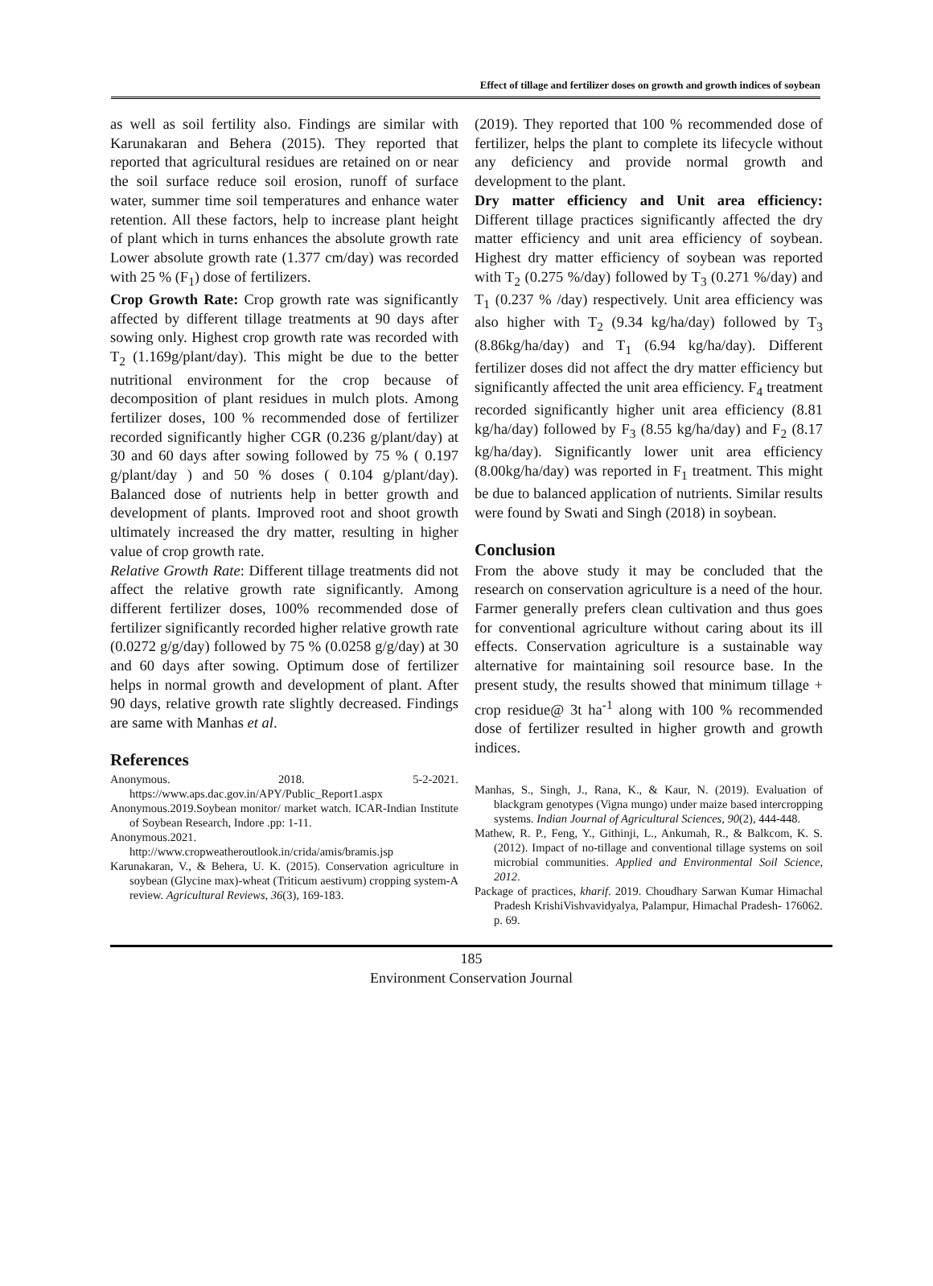Effect of tillage and fertilizer doses on growth and growth indices of soybean
as well as soil fertility also. Findings are similar with Karunakaran and Behera (2015). They reported that reported that agricultural residues are retained on or near the soil surface reduce soil erosion, runoff of surface water, summer time soil temperatures and enhance water retention. All these factors, help to increase plant height of plant which in turns enhances the absolute growth rate Lower absolute growth rate (1.377 cm/day) was recorded with 25 % (F<sub>1</sub>) dose of fertilizers.
Crop Growth Rate: Crop growth rate was significantly affected by different tillage treatments at 90 days after sowing only. Highest crop growth rate was recorded with T<sub>2</sub> (1.169g/plant/day). This might be due to the better nutritional environment for the crop because of decomposition of plant residues in mulch plots. Among fertilizer doses, 100 % recommended dose of fertilizer recorded significantly higher CGR (0.236 g/plant/day) at 30 and 60 days after sowing followed by 75 % ( 0.197 g/plant/day ) and 50 % doses ( 0.104 g/plant/day). Balanced dose of nutrients help in better growth and development of plants. Improved root and shoot growth ultimately increased the dry matter, resulting in higher value of crop growth rate.
Relative Growth Rate: Different tillage treatments did not affect the relative growth rate significantly. Among different fertilizer doses, 100% recommended dose of fertilizer significantly recorded higher relative growth rate (0.0272 g/g/day) followed by 75 % (0.0258 g/g/day) at 30 and 60 days after sowing. Optimum dose of fertilizer helps in normal growth and development of plant. After 90 days, relative growth rate slightly decreased. Findings are same with Manhas et al.
References
Anonymous. 2018. 5-2-2021. https://www.aps.dac.gov.in/APY/Public_Report1.aspx
Anonymous.2019.Soybean monitor/ market watch. ICAR-Indian Institute of Soybean Research, Indore .pp: 1-11.
Anonymous.2021. http://www.cropweatheroutlook.in/crida/amis/bramis.jsp
Karunakaran, V., & Behera, U. K. (2015). Conservation agriculture in soybean (Glycine max)-wheat (Triticum aestivum) cropping system-A review. Agricultural Reviews, 36(3), 169-183.
(2019). They reported that 100 % recommended dose of fertilizer, helps the plant to complete its lifecycle without any deficiency and provide normal growth and development to the plant.
Dry matter efficiency and Unit area efficiency: Different tillage practices significantly affected the dry matter efficiency and unit area efficiency of soybean. Highest dry matter efficiency of soybean was reported with T<sub>2</sub> (0.275 %/day) followed by T<sub>3</sub> (0.271 %/day) and T<sub>1</sub> (0.237 % /day) respectively. Unit area efficiency was also higher with T<sub>2</sub> (9.34 kg/ha/day) followed by T<sub>3</sub> (8.86kg/ha/day) and T<sub>1</sub> (6.94 kg/ha/day). Different fertilizer doses did not affect the dry matter efficiency but significantly affected the unit area efficiency. F<sub>4</sub> treatment recorded significantly higher unit area efficiency (8.81 kg/ha/day) followed by F<sub>3</sub> (8.55 kg/ha/day) and F<sub>2</sub> (8.17 kg/ha/day). Significantly lower unit area efficiency (8.00kg/ha/day) was reported in F<sub>1</sub> treatment. This might be due to balanced application of nutrients. Similar results were found by Swati and Singh (2018) in soybean.
Conclusion
From the above study it may be concluded that the research on conservation agriculture is a need of the hour. Farmer generally prefers clean cultivation and thus goes for conventional agriculture without caring about its ill effects. Conservation agriculture is a sustainable way alternative for maintaining soil resource base. In the present study, the results showed that minimum tillage + crop residue@ 3t ha<sup>-1</sup> along with 100 % recommended dose of fertilizer resulted in higher growth and growth indices.
Manhas, S., Singh, J., Rana, K., & Kaur, N. (2019). Evaluation of blackgram genotypes (Vigna mungo) under maize based intercropping systems. Indian Journal of Agricultural Sciences, 90(2), 444-448.
Mathew, R. P., Feng, Y., Githinji, L., Ankumah, R., & Balkcom, K. S. (2012). Impact of no-tillage and conventional tillage systems on soil microbial communities. Applied and Environmental Soil Science, 2012.
Package of practices, kharif. 2019. Choudhary Sarwan Kumar Himachal Pradesh KrishiVishvavidyalya, Palampur, Himachal Pradesh- 176062. p. 69.
185
Environment Conservation Journal